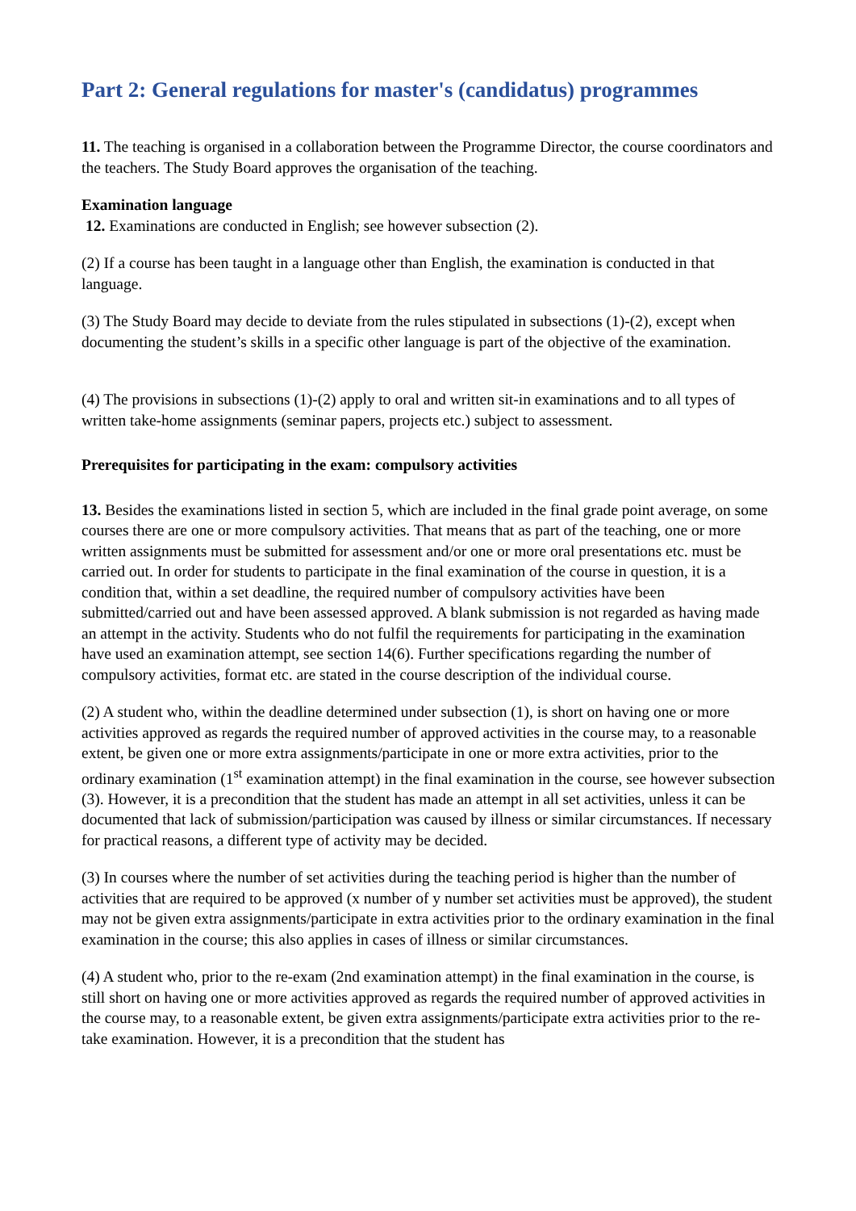Part 2: General regulations for master's (candidatus) programmes
11. The teaching is organised in a collaboration between the Programme Director, the course coordinators and the teachers. The Study Board approves the organisation of the teaching.
Examination language
12. Examinations are conducted in English; see however subsection (2).
(2) If a course has been taught in a language other than English, the examination is conducted in that language.
(3) The Study Board may decide to deviate from the rules stipulated in subsections (1)-(2), except when documenting the student’s skills in a specific other language is part of the objective of the examination.
(4) The provisions in subsections (1)-(2) apply to oral and written sit-in examinations and to all types of written take-home assignments (seminar papers, projects etc.) subject to assessment.
Prerequisites for participating in the exam: compulsory activities
13. Besides the examinations listed in section 5, which are included in the final grade point average, on some courses there are one or more compulsory activities. That means that as part of the teaching, one or more written assignments must be submitted for assessment and/or one or more oral presentations etc. must be carried out. In order for students to participate in the final examination of the course in question, it is a condition that, within a set deadline, the required number of compulsory activities have been submitted/carried out and have been assessed approved. A blank submission is not regarded as having made an attempt in the activity. Students who do not fulfil the requirements for participating in the examination have used an examination attempt, see section 14(6). Further specifications regarding the number of compulsory activities, format etc. are stated in the course description of the individual course.
(2) A student who, within the deadline determined under subsection (1), is short on having one or more activities approved as regards the required number of approved activities in the course may, to a reasonable extent, be given one or more extra assignments/participate in one or more extra activities, prior to the ordinary examination (1<sup>st</sup> examination attempt) in the final examination in the course, see however subsection (3). However, it is a precondition that the student has made an attempt in all set activities, unless it can be documented that lack of submission/participation was caused by illness or similar circumstances. If necessary for practical reasons, a different type of activity may be decided.
(3) In courses where the number of set activities during the teaching period is higher than the number of activities that are required to be approved (x number of y number set activities must be approved), the student may not be given extra assignments/participate in extra activities prior to the ordinary examination in the final examination in the course; this also applies in cases of illness or similar circumstances.
(4) A student who, prior to the re-exam (2nd examination attempt) in the final examination in the course, is still short on having one or more activities approved as regards the required number of approved activities in the course may, to a reasonable extent, be given extra assignments/participate extra activities prior to the re-take examination. However, it is a precondition that the student has